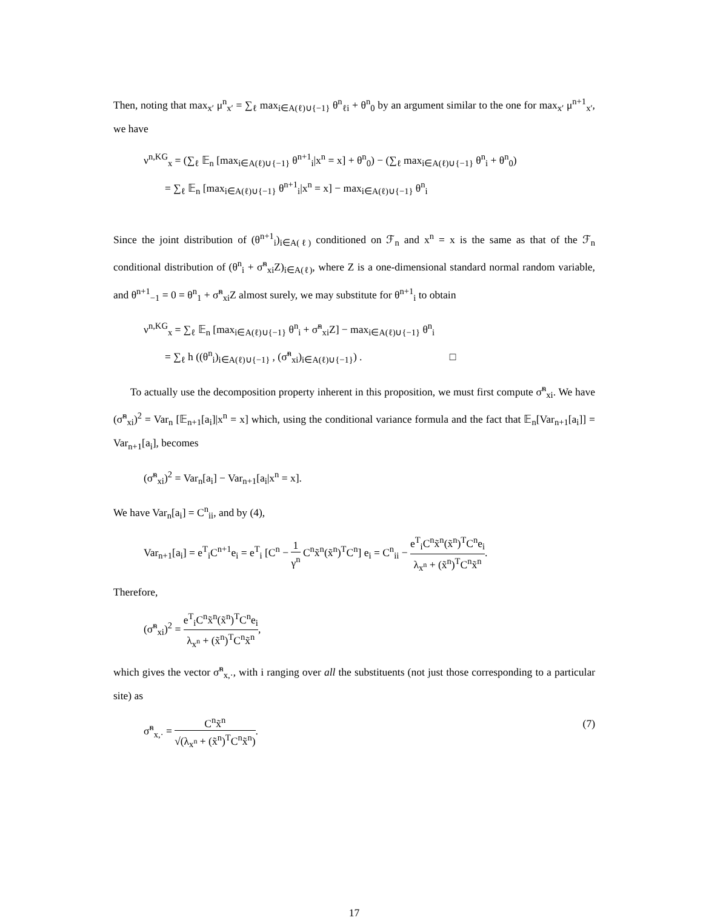Then, noting that max<sub>x′</sub> μ<sup>n</sup><sub>x′</sub> = ∑<sub>ℓ</sub> max<sub>i∈A(ℓ)∪{−1}</sub> θ<sup>n</sup><sub>ℓi</sub> + θ<sup>n</sup><sub>0</sub> by an argument similar to the one for max<sub>x′</sub> μ<sup>n+1</sup><sub>x′</sub>, we have
ν<sup>n,KG</sup><sub>x</sub> = (∑<sub>ℓ</sub> 𝔼<sub>n</sub> [max<sub>i∈A(ℓ)∪{−1}</sub> θ<sup>n+1</sup><sub>i</sub>|x<sup>n</sup> = x] + θ<sup>n</sup><sub>0</sub>) − (∑<sub>ℓ</sub> max<sub>i∈A(ℓ)∪{−1}</sub> θ<sup>n</sup><sub>i</sub> + θ<sup>n</sup><sub>0</sub>)
= ∑<sub>ℓ</sub> 𝔼<sub>n</sub> [max<sub>i∈A(ℓ)∪{−1}</sub> θ<sup>n+1</sup><sub>i</sub>|x<sup>n</sup> = x] − max<sub>i∈A(ℓ)∪{−1}</sub> θ<sup>n</sup><sub>i</sub>
Since the joint distribution of (θ<sup>n+1</sup><sub>i</sub>)<sub>i∈A(ℓ)</sub> conditioned on ℱ<sub>n</sub> and x<sup>n</sup> = x is the same as that of the ℱ<sub>n</sub> conditional distribution of (θ<sup>n</sup><sub>i</sub> + σ̃<sup>n</sup><sub>xi</sub>Z)<sub>i∈A(ℓ)</sub>, where Z is a one-dimensional standard normal random variable, and θ<sup>n+1</sup><sub>−1</sub> = 0 = θ<sup>n</sup><sub>1</sub> + σ̃<sup>n</sup><sub>xi</sub>Z almost surely, we may substitute for θ<sup>n+1</sup><sub>i</sub> to obtain
ν<sup>n,KG</sup><sub>x</sub> = ∑<sub>ℓ</sub> 𝔼<sub>n</sub> [max<sub>i∈A(ℓ)∪{−1}</sub> θ<sup>n</sup><sub>i</sub> + σ̃<sup>n</sup><sub>xi</sub>Z] − max<sub>i∈A(ℓ)∪{−1}</sub> θ<sup>n</sup><sub>i</sub>
= ∑<sub>ℓ</sub> h ((θ<sup>n</sup><sub>i</sub>)<sub>i∈A(ℓ)∪{−1}</sub> , (σ̃<sup>n</sup><sub>xi</sub>)<sub>i∈A(ℓ)∪{−1}</sub>) . □
To actually use the decomposition property inherent in this proposition, we must first compute σ̃<sup>n</sup><sub>xi</sub>. We have (σ̃<sup>n</sup><sub>xi</sub>)<sup>2</sup> = Var<sub>n</sub> [𝔼<sub>n+1</sub>[a<sub>i</sub>]|x<sup>n</sup> = x] which, using the conditional variance formula and the fact that 𝔼<sub>n</sub>[Var<sub>n+1</sub>[a<sub>i</sub>]] = Var<sub>n+1</sub>[a<sub>i</sub>], becomes
(σ̃<sup>n</sup><sub>xi</sub>)<sup>2</sup> = Var<sub>n</sub>[a<sub>i</sub>] − Var<sub>n+1</sub>[a<sub>i</sub>|x<sup>n</sup> = x].
We have Var<sub>n</sub>[a<sub>i</sub>] = C<sup>n</sup><sub>ii</sub>, and by (4),
Var<sub>n+1</sub>[a<sub>i</sub>] = e<sup>T</sup><sub>i</sub>C<sup>n+1</sup>e<sub>i</sub> = e<sup>T</sup><sub>i</sub> [C<sup>n</sup> − 1 γ<sup>n</sup> C<sup>n</sup>x̃<sup>n</sup>(x̃<sup>n</sup>)<sup>T</sup>C<sup>n</sup>] e<sub>i</sub> = C<sup>n</sup><sub>ii</sub> − e<sup>T</sup><sub>i</sub>C<sup>n</sup>x̃<sup>n</sup>(x̃<sup>n</sup>)<sup>T</sup>C<sup>n</sup>e<sub>i</sub> λ<sub>x<sup>n</sup></sub> + (x̃<sup>n</sup>)<sup>T</sup>C<sup>n</sup>x̃<sup>n</sup>.
Therefore,
(σ̃<sup>n</sup><sub>xi</sub>)<sup>2</sup> = e<sup>T</sup><sub>i</sub>C<sup>n</sup>x̃<sup>n</sup>(x̃<sup>n</sup>)<sup>T</sup>C<sup>n</sup>e<sub>i</sub> λ<sub>x<sup>n</sup></sub> + (x̃<sup>n</sup>)<sup>T</sup>C<sup>n</sup>x̃<sup>n</sup>,
which gives the vector σ̃<sup>n</sup><sub>x,·</sub>, with i ranging over all the substituents (not just those corresponding to a particular site) as
σ̃<sup>n</sup><sub>x,·</sub> = C<sup>n</sup>x̃<sup>n</sup> √(λ<sub>x<sup>n</sup></sub> + (x̃<sup>n</sup>)<sup>T</sup>C<sup>n</sup>x̃<sup>n</sup>). (7)
17